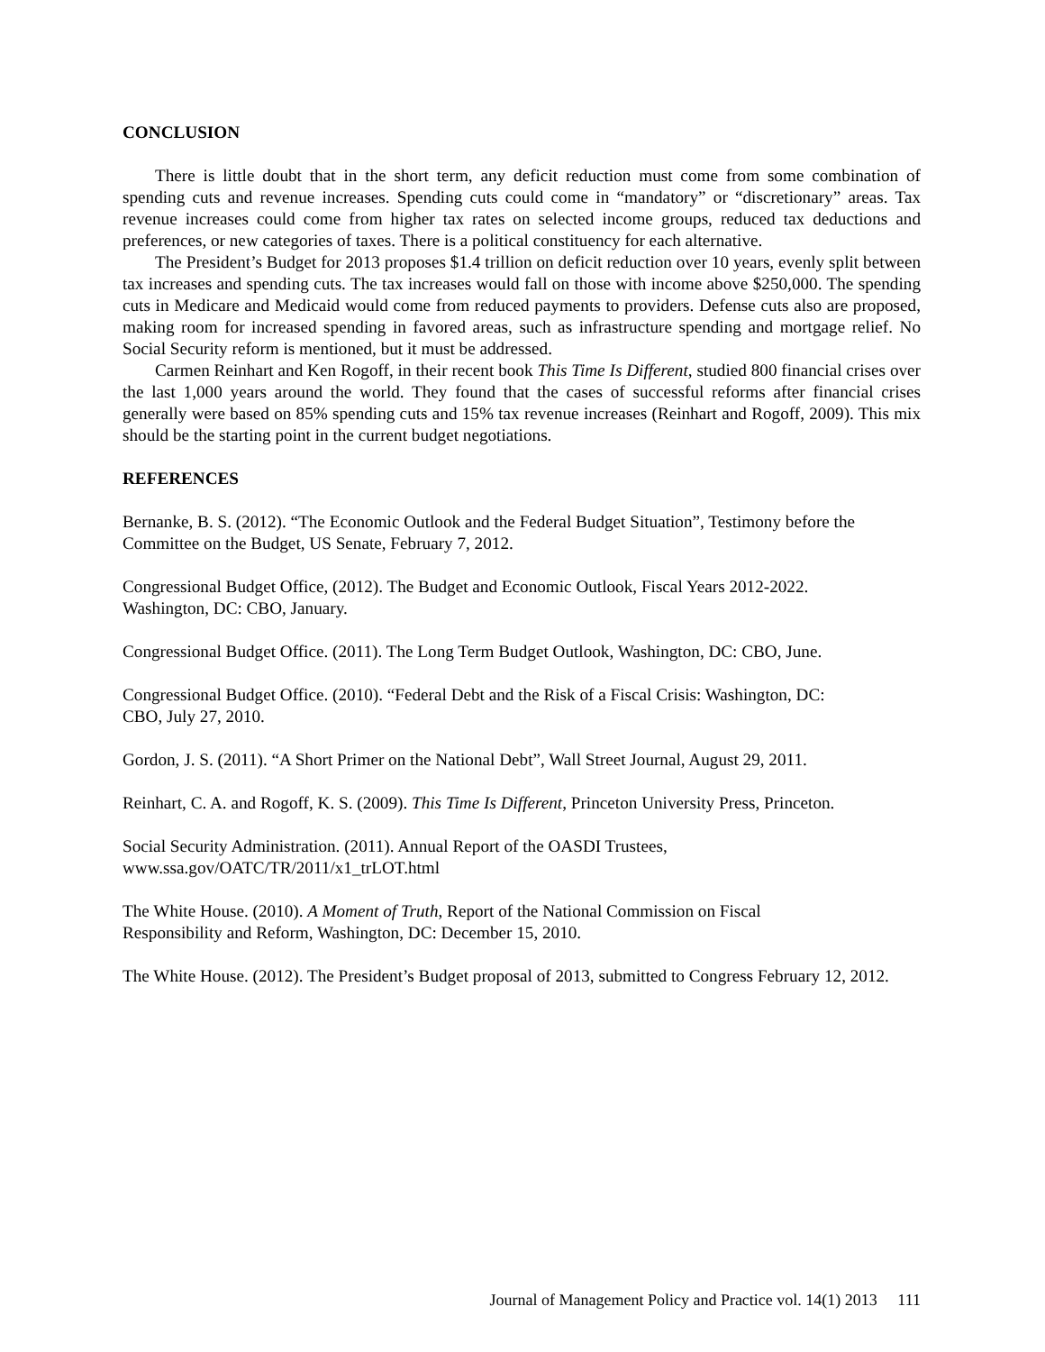CONCLUSION
There is little doubt that in the short term, any deficit reduction must come from some combination of spending cuts and revenue increases. Spending cuts could come in “mandatory” or “discretionary” areas. Tax revenue increases could come from higher tax rates on selected income groups, reduced tax deductions and preferences, or new categories of taxes. There is a political constituency for each alternative.
The President’s Budget for 2013 proposes $1.4 trillion on deficit reduction over 10 years, evenly split between tax increases and spending cuts. The tax increases would fall on those with income above $250,000. The spending cuts in Medicare and Medicaid would come from reduced payments to providers. Defense cuts also are proposed, making room for increased spending in favored areas, such as infrastructure spending and mortgage relief. No Social Security reform is mentioned, but it must be addressed.
Carmen Reinhart and Ken Rogoff, in their recent book This Time Is Different, studied 800 financial crises over the last 1,000 years around the world. They found that the cases of successful reforms after financial crises generally were based on 85% spending cuts and 15% tax revenue increases (Reinhart and Rogoff, 2009). This mix should be the starting point in the current budget negotiations.
REFERENCES
Bernanke, B. S. (2012). “The Economic Outlook and the Federal Budget Situation”, Testimony before the Committee on the Budget, US Senate, February 7, 2012.
Congressional Budget Office, (2012). The Budget and Economic Outlook, Fiscal Years 2012-2022.
Washington, DC: CBO, January.
Congressional Budget Office. (2011). The Long Term Budget Outlook, Washington, DC: CBO, June.
Congressional Budget Office. (2010). “Federal Debt and the Risk of a Fiscal Crisis: Washington, DC:
CBO, July 27, 2010.
Gordon, J. S. (2011). “A Short Primer on the National Debt”, Wall Street Journal, August 29, 2011.
Reinhart, C. A. and Rogoff, K. S. (2009). This Time Is Different, Princeton University Press, Princeton.
Social Security Administration. (2011). Annual Report of the OASDI Trustees,
www.ssa.gov/OATC/TR/2011/x1_trLOT.html
The White House. (2010). A Moment of Truth, Report of the National Commission on Fiscal
Responsibility and Reform, Washington, DC: December 15, 2010.
The White House. (2012). The President’s Budget proposal of 2013, submitted to Congress February 12, 2012.
Journal of Management Policy and Practice vol. 14(1) 2013 111